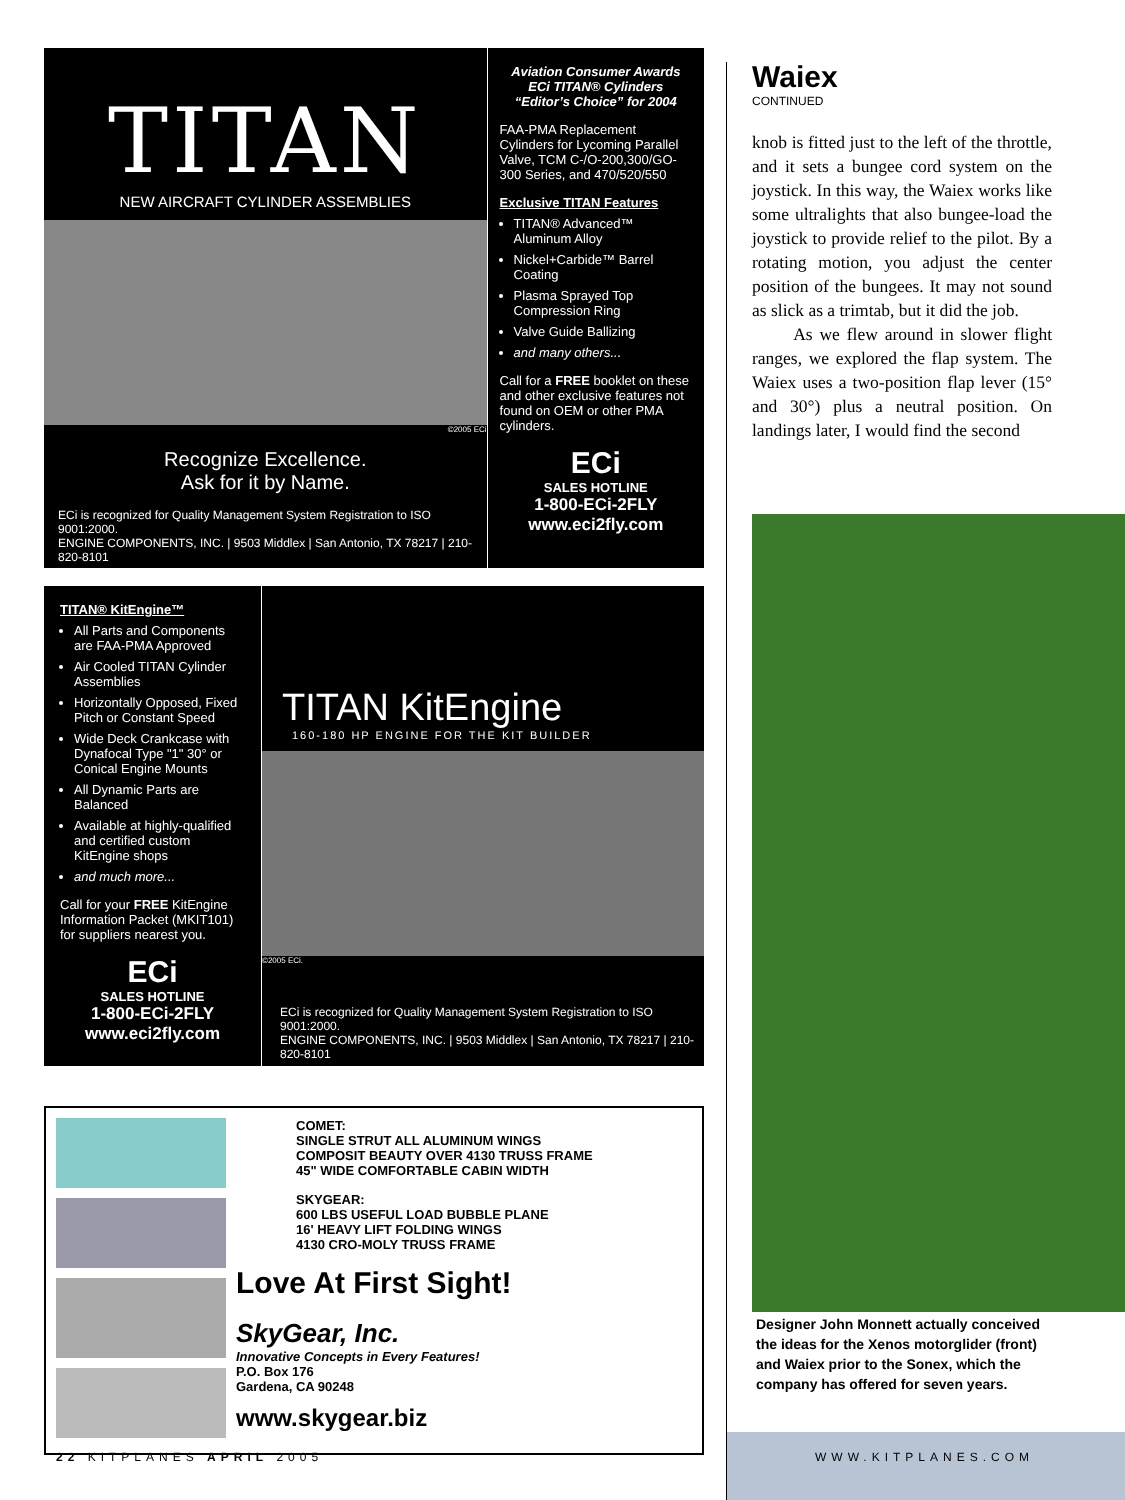TITAN
NEW AIRCRAFT CYLINDER ASSEMBLIES
©2005 ECi
Recognize Excellence.
Ask for it by Name.
ECi is recognized for Quality Management System Registration to ISO 9001:2000.
ENGINE COMPONENTS, INC. | 9503 Middlex | San Antonio, TX 78217 | 210-820-8101
Aviation Consumer Awards ECi TITAN® Cylinders “Editor’s Choice” for 2004
FAA-PMA Replacement Cylinders for Lycoming Parallel Valve, TCM C-/O-200,300/GO-300 Series, and 470/520/550
Exclusive TITAN Features
TITAN® Advanced™ Aluminum Alloy
Nickel+Carbide™ Barrel Coating
Plasma Sprayed Top Compression Ring
Valve Guide Ballizing
and many others...
Call for a FREE booklet on these and other exclusive features not found on OEM or other PMA cylinders.
ECi
SALES HOTLINE
1-800-ECi-2FLY
www.eci2fly.com
TITAN® KitEngine™
All Parts and Components are FAA-PMA Approved
Air Cooled TITAN Cylinder Assemblies
Horizontally Opposed, Fixed Pitch or Constant Speed
Wide Deck Crankcase with Dynafocal Type "1" 30° or Conical Engine Mounts
All Dynamic Parts are Balanced
Available at highly-qualified and certified custom KitEngine shops
and much more...
Call for your FREE KitEngine Information Packet (MKIT101) for suppliers nearest you.
ECi
SALES HOTLINE
1-800-ECi-2FLY
www.eci2fly.com
TITAN KitEngine
160-180 HP ENGINE FOR THE KIT BUILDER
©2005 ECi.
ECi is recognized for Quality Management System Registration to ISO 9001:2000.
ENGINE COMPONENTS, INC. | 9503 Middlex | San Antonio, TX 78217 | 210-820-8101
COMET:
SINGLE STRUT ALL ALUMINUM WINGS
COMPOSIT BEAUTY OVER 4130 TRUSS FRAME
45" WIDE COMFORTABLE CABIN WIDTH
SKYGEAR:
600 LBS USEFUL LOAD BUBBLE PLANE
16' HEAVY LIFT FOLDING WINGS
4130 CRO-MOLY TRUSS FRAME
Love At First Sight!
SkyGear, Inc.
Innovative Concepts in Every Features!
P.O. Box 176
Gardena, CA 90248
www.skygear.biz
Waiex
CONTINUED
knob is fitted just to the left of the throttle, and it sets a bungee cord system on the joystick. In this way, the Waiex works like some ultralights that also bungee-load the joystick to provide relief to the pilot. By a rotating motion, you adjust the center position of the bungees. It may not sound as slick as a trimtab, but it did the job.
As we flew around in slower flight ranges, we explored the flap system. The Waiex uses a two-position flap lever (15° and 30°) plus a neutral position. On landings later, I would find the second
Designer John Monnett actually conceived the ideas for the Xenos motorglider (front) and Waiex prior to the Sonex, which the company has offered for seven years.
22 KITPLANES APRIL 2005 WWW.KITPLANES.COM